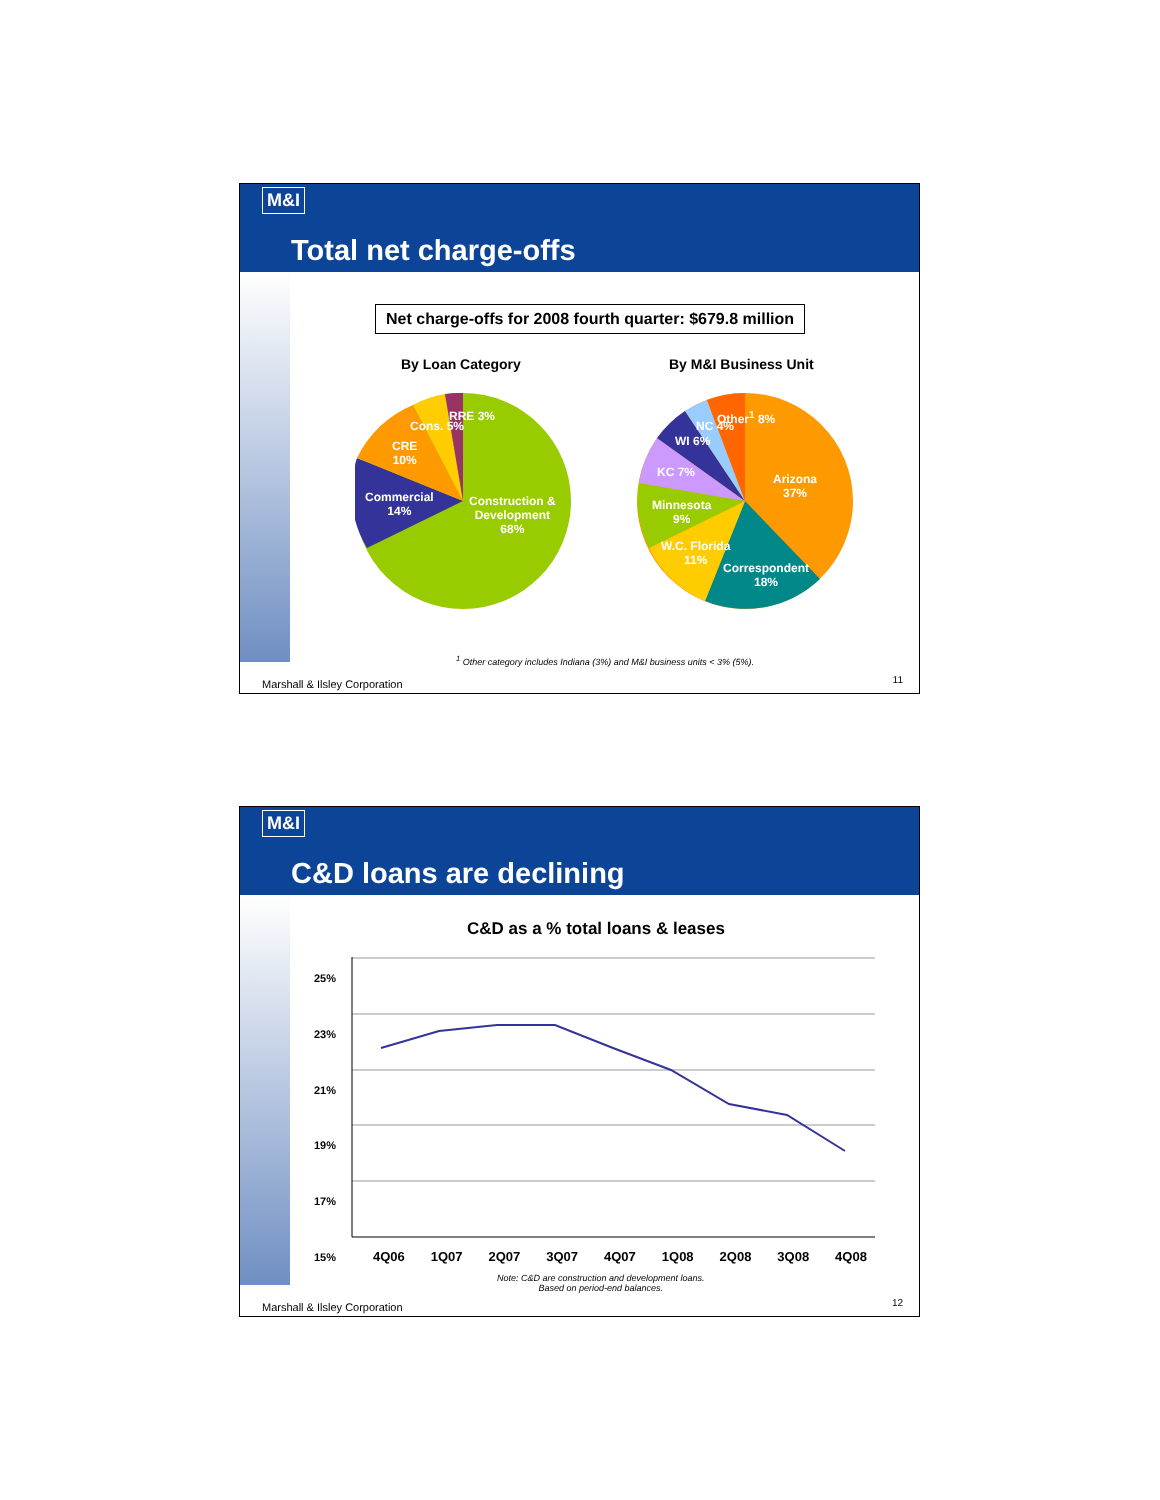M&I
Total net charge-offs
Net charge-offs for 2008 fourth quarter: $679.8 million
By Loan Category By M&I Business Unit
Construction &
Development
68%
Commercial
14%
CRE
10%
Cons. 5%
RRE 3%
Arizona
37%
Correspondent
18%
W.C. Florida
11%
Minnesota
9%
KC 7%
WI 6%
NC 4%
Other<sup>1</sup> 8%
<sup>1</sup> Other category includes Indiana (3%) and M&I business units < 3% (5%).
Marshall & Ilsley Corporation 11
M&I
C&D loans are declining
C&D as a % total loans & leases
25%
23%
21%
19%
17%
15%
4Q06 1Q07 2Q07 3Q07 4Q07 1Q08 2Q08 3Q08 4Q08
Note: C&D are construction and development loans.
Based on period-end balances.
Marshall & Ilsley Corporation 12